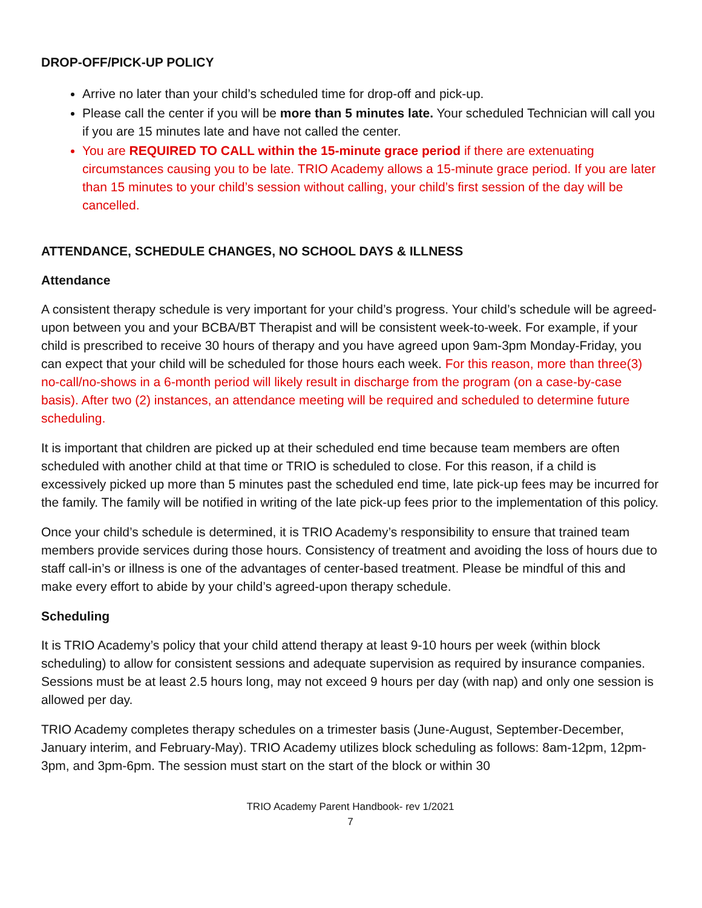DROP-OFF/PICK-UP POLICY
Arrive no later than your child’s scheduled time for drop-off and pick-up.
Please call the center if you will be more than 5 minutes late. Your scheduled Technician will call you if you are 15 minutes late and have not called the center.
You are REQUIRED TO CALL within the 15-minute grace period if there are extenuating circumstances causing you to be late. TRIO Academy allows a 15-minute grace period. If you are later than 15 minutes to your child’s session without calling, your child’s first session of the day will be cancelled.
ATTENDANCE, SCHEDULE CHANGES, NO SCHOOL DAYS & ILLNESS
Attendance
A consistent therapy schedule is very important for your child’s progress. Your child’s schedule will be agreed-upon between you and your BCBA/BT Therapist and will be consistent week-to-week. For example, if your child is prescribed to receive 30 hours of therapy and you have agreed upon 9am-3pm Monday-Friday, you can expect that your child will be scheduled for those hours each week. For this reason, more than three(3) no-call/no-shows in a 6-month period will likely result in discharge from the program (on a case-by-case basis). After two (2) instances, an attendance meeting will be required and scheduled to determine future scheduling.
It is important that children are picked up at their scheduled end time because team members are often scheduled with another child at that time or TRIO is scheduled to close. For this reason, if a child is excessively picked up more than 5 minutes past the scheduled end time, late pick-up fees may be incurred for the family. The family will be notified in writing of the late pick-up fees prior to the implementation of this policy.
Once your child’s schedule is determined, it is TRIO Academy’s responsibility to ensure that trained team members provide services during those hours. Consistency of treatment and avoiding the loss of hours due to staff call-in’s or illness is one of the advantages of center-based treatment. Please be mindful of this and make every effort to abide by your child’s agreed-upon therapy schedule.
Scheduling
It is TRIO Academy’s policy that your child attend therapy at least 9-10 hours per week (within block scheduling) to allow for consistent sessions and adequate supervision as required by insurance companies. Sessions must be at least 2.5 hours long, may not exceed 9 hours per day (with nap) and only one session is allowed per day.
TRIO Academy completes therapy schedules on a trimester basis (June-August, September-December, January interim, and February-May). TRIO Academy utilizes block scheduling as follows: 8am-12pm, 12pm-3pm, and 3pm-6pm. The session must start on the start of the block or within 30
TRIO Academy Parent Handbook- rev 1/2021
7